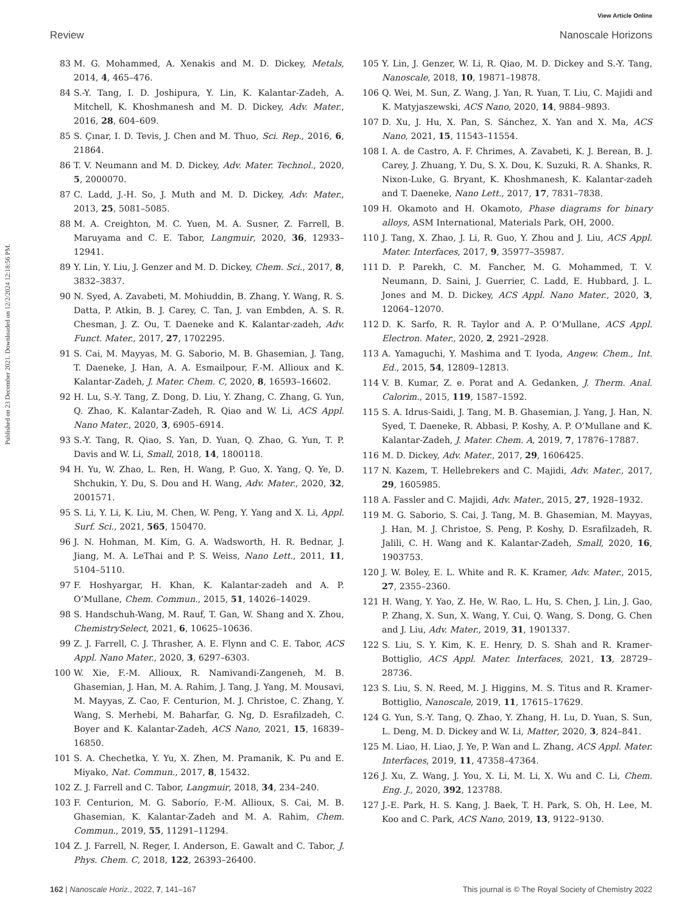View Article Online
Review Nanoscale Horizons
Published on 23 December 2021. Downloaded on 12/2/2024 12:18:56 PM.
83 M. G. Mohammed, A. Xenakis and M. D. Dickey, Metals, 2014, 4, 465–476.
84 S.-Y. Tang, I. D. Joshipura, Y. Lin, K. Kalantar-Zadeh, A. Mitchell, K. Khoshmanesh and M. D. Dickey, Adv. Mater., 2016, 28, 604–609.
85 S. Çınar, I. D. Tevis, J. Chen and M. Thuo, Sci. Rep., 2016, 6, 21864.
86 T. V. Neumann and M. D. Dickey, Adv. Mater. Technol., 2020, 5, 2000070.
87 C. Ladd, J.-H. So, J. Muth and M. D. Dickey, Adv. Mater., 2013, 25, 5081–5085.
88 M. A. Creighton, M. C. Yuen, M. A. Susner, Z. Farrell, B. Maruyama and C. E. Tabor, Langmuir, 2020, 36, 12933–12941.
89 Y. Lin, Y. Liu, J. Genzer and M. D. Dickey, Chem. Sci., 2017, 8, 3832–3837.
90 N. Syed, A. Zavabeti, M. Mohiuddin, B. Zhang, Y. Wang, R. S. Datta, P. Atkin, B. J. Carey, C. Tan, J. van Embden, A. S. R. Chesman, J. Z. Ou, T. Daeneke and K. Kalantar-zadeh, Adv. Funct. Mater., 2017, 27, 1702295.
91 S. Cai, M. Mayyas, M. G. Saborio, M. B. Ghasemian, J. Tang, T. Daeneke, J. Han, A. A. Esmailpour, F.-M. Allioux and K. Kalantar-Zadeh, J. Mater. Chem. C, 2020, 8, 16593–16602.
92 H. Lu, S.-Y. Tang, Z. Dong, D. Liu, Y. Zhang, C. Zhang, G. Yun, Q. Zhao, K. Kalantar-Zadeh, R. Qiao and W. Li, ACS Appl. Nano Mater., 2020, 3, 6905–6914.
93 S.-Y. Tang, R. Qiao, S. Yan, D. Yuan, Q. Zhao, G. Yun, T. P. Davis and W. Li, Small, 2018, 14, 1800118.
94 H. Yu, W. Zhao, L. Ren, H. Wang, P. Guo, X. Yang, Q. Ye, D. Shchukin, Y. Du, S. Dou and H. Wang, Adv. Mater., 2020, 32, 2001571.
95 S. Li, Y. Li, K. Liu, M. Chen, W. Peng, Y. Yang and X. Li, Appl. Surf. Sci., 2021, 565, 150470.
96 J. N. Hohman, M. Kim, G. A. Wadsworth, H. R. Bednar, J. Jiang, M. A. LeThai and P. S. Weiss, Nano Lett., 2011, 11, 5104–5110.
97 F. Hoshyargar, H. Khan, K. Kalantar-zadeh and A. P. O’Mullane, Chem. Commun., 2015, 51, 14026–14029.
98 S. Handschuh-Wang, M. Rauf, T. Gan, W. Shang and X. Zhou, ChemistrySelect, 2021, 6, 10625–10636.
99 Z. J. Farrell, C. J. Thrasher, A. E. Flynn and C. E. Tabor, ACS Appl. Nano Mater., 2020, 3, 6297–6303.
100 W. Xie, F.-M. Allioux, R. Namivandi-Zangeneh, M. B. Ghasemian, J. Han, M. A. Rahim, J. Tang, J. Yang, M. Mousavi, M. Mayyas, Z. Cao, F. Centurion, M. J. Christoe, C. Zhang, Y. Wang, S. Merhebi, M. Baharfar, G. Ng, D. Esrafilzadeh, C. Boyer and K. Kalantar-Zadeh, ACS Nano, 2021, 15, 16839–16850.
101 S. A. Chechetka, Y. Yu, X. Zhen, M. Pramanik, K. Pu and E. Miyako, Nat. Commun., 2017, 8, 15432.
102 Z. J. Farrell and C. Tabor, Langmuir, 2018, 34, 234–240.
103 F. Centurion, M. G. Saborío, F.-M. Allioux, S. Cai, M. B. Ghasemian, K. Kalantar-Zadeh and M. A. Rahim, Chem. Commun., 2019, 55, 11291–11294.
104 Z. J. Farrell, N. Reger, I. Anderson, E. Gawalt and C. Tabor, J. Phys. Chem. C, 2018, 122, 26393–26400.
105 Y. Lin, J. Genzer, W. Li, R. Qiao, M. D. Dickey and S.-Y. Tang, Nanoscale, 2018, 10, 19871–19878.
106 Q. Wei, M. Sun, Z. Wang, J. Yan, R. Yuan, T. Liu, C. Majidi and K. Matyjaszewski, ACS Nano, 2020, 14, 9884–9893.
107 D. Xu, J. Hu, X. Pan, S. Sánchez, X. Yan and X. Ma, ACS Nano, 2021, 15, 11543–11554.
108 I. A. de Castro, A. F. Chrimes, A. Zavabeti, K. J. Berean, B. J. Carey, J. Zhuang, Y. Du, S. X. Dou, K. Suzuki, R. A. Shanks, R. Nixon-Luke, G. Bryant, K. Khoshmanesh, K. Kalantar-zadeh and T. Daeneke, Nano Lett., 2017, 17, 7831–7838.
109 H. Okamoto and H. Okamoto, Phase diagrams for binary alloys, ASM International, Materials Park, OH, 2000.
110 J. Tang, X. Zhao, J. Li, R. Guo, Y. Zhou and J. Liu, ACS Appl. Mater. Interfaces, 2017, 9, 35977–35987.
111 D. P. Parekh, C. M. Fancher, M. G. Mohammed, T. V. Neumann, D. Saini, J. Guerrier, C. Ladd, E. Hubbard, J. L. Jones and M. D. Dickey, ACS Appl. Nano Mater., 2020, 3, 12064–12070.
112 D. K. Sarfo, R. R. Taylor and A. P. O’Mullane, ACS Appl. Electron. Mater., 2020, 2, 2921–2928.
113 A. Yamaguchi, Y. Mashima and T. Iyoda, Angew. Chem., Int. Ed., 2015, 54, 12809–12813.
114 V. B. Kumar, Z. e. Porat and A. Gedanken, J. Therm. Anal. Calorim., 2015, 119, 1587–1592.
115 S. A. Idrus-Saidi, J. Tang, M. B. Ghasemian, J. Yang, J. Han, N. Syed, T. Daeneke, R. Abbasi, P. Koshy, A. P. O’Mullane and K. Kalantar-Zadeh, J. Mater. Chem. A, 2019, 7, 17876–17887.
116 M. D. Dickey, Adv. Mater., 2017, 29, 1606425.
117 N. Kazem, T. Hellebrekers and C. Majidi, Adv. Mater., 2017, 29, 1605985.
118 A. Fassler and C. Majidi, Adv. Mater., 2015, 27, 1928–1932.
119 M. G. Saborio, S. Cai, J. Tang, M. B. Ghasemian, M. Mayyas, J. Han, M. J. Christoe, S. Peng, P. Koshy, D. Esrafilzadeh, R. Jalili, C. H. Wang and K. Kalantar-Zadeh, Small, 2020, 16, 1903753.
120 J. W. Boley, E. L. White and R. K. Kramer, Adv. Mater., 2015, 27, 2355–2360.
121 H. Wang, Y. Yao, Z. He, W. Rao, L. Hu, S. Chen, J. Lin, J. Gao, P. Zhang, X. Sun, X. Wang, Y. Cui, Q. Wang, S. Dong, G. Chen and J. Liu, Adv. Mater., 2019, 31, 1901337.
122 S. Liu, S. Y. Kim, K. E. Henry, D. S. Shah and R. Kramer-Bottiglio, ACS Appl. Mater. Interfaces, 2021, 13, 28729–28736.
123 S. Liu, S. N. Reed, M. J. Higgins, M. S. Titus and R. Kramer-Bottiglio, Nanoscale, 2019, 11, 17615–17629.
124 G. Yun, S.-Y. Tang, Q. Zhao, Y. Zhang, H. Lu, D. Yuan, S. Sun, L. Deng, M. D. Dickey and W. Li, Matter, 2020, 3, 824–841.
125 M. Liao, H. Liao, J. Ye, P. Wan and L. Zhang, ACS Appl. Mater. Interfaces, 2019, 11, 47358–47364.
126 J. Xu, Z. Wang, J. You, X. Li, M. Li, X. Wu and C. Li, Chem. Eng. J., 2020, 392, 123788.
127 J.-E. Park, H. S. Kang, J. Baek, T. H. Park, S. Oh, H. Lee, M. Koo and C. Park, ACS Nano, 2019, 13, 9122–9130.
162 | Nanoscale Horiz., 2022, 7, 141–167 This journal is © The Royal Society of Chemistry 2022